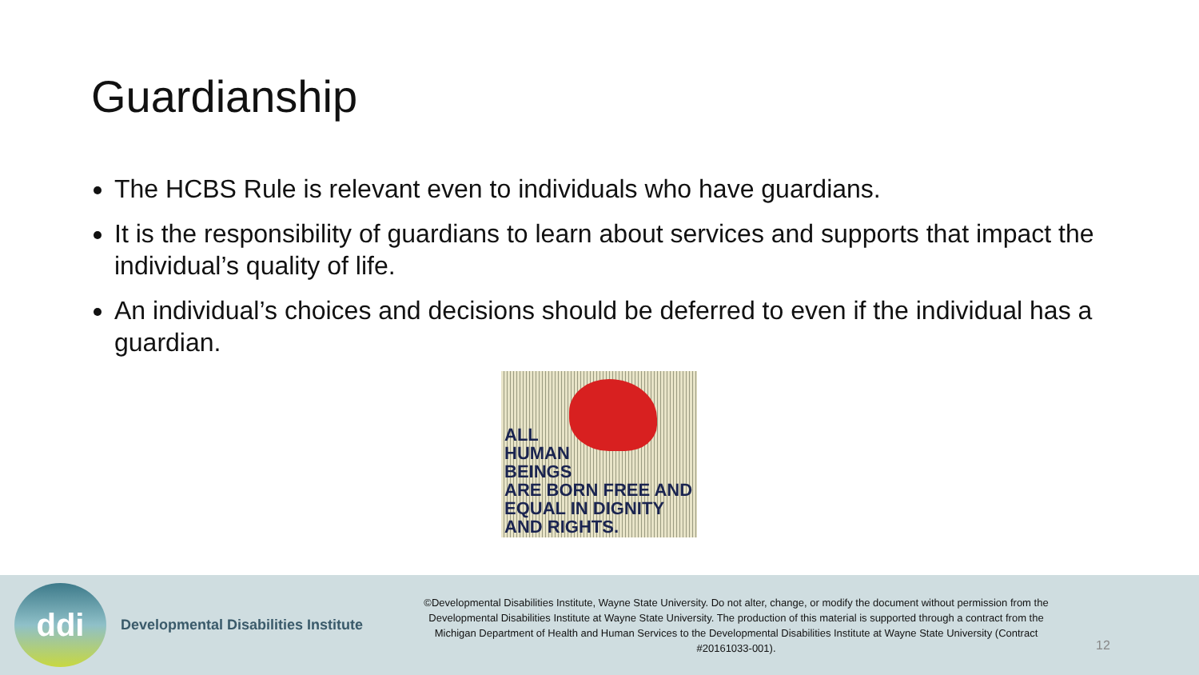Guardianship
The HCBS Rule is relevant even to individuals who have guardians.
It is the responsibility of guardians to learn about services and supports that impact the individual’s quality of life.
An individual’s choices and decisions should be deferred to even if the individual has a guardian.
ALL
HUMAN
BEINGS
ARE BORN FREE AND
EQUAL IN DIGNITY
AND RIGHTS.
ddi
Developmental Disabilities Institute
©Developmental Disabilities Institute, Wayne State University. Do not alter, change, or modify the document without permission from the Developmental Disabilities Institute at Wayne State University. The production of this material is supported through a contract from the Michigan Department of Health and Human Services to the Developmental Disabilities Institute at Wayne State University (Contract #20161033-001).
12